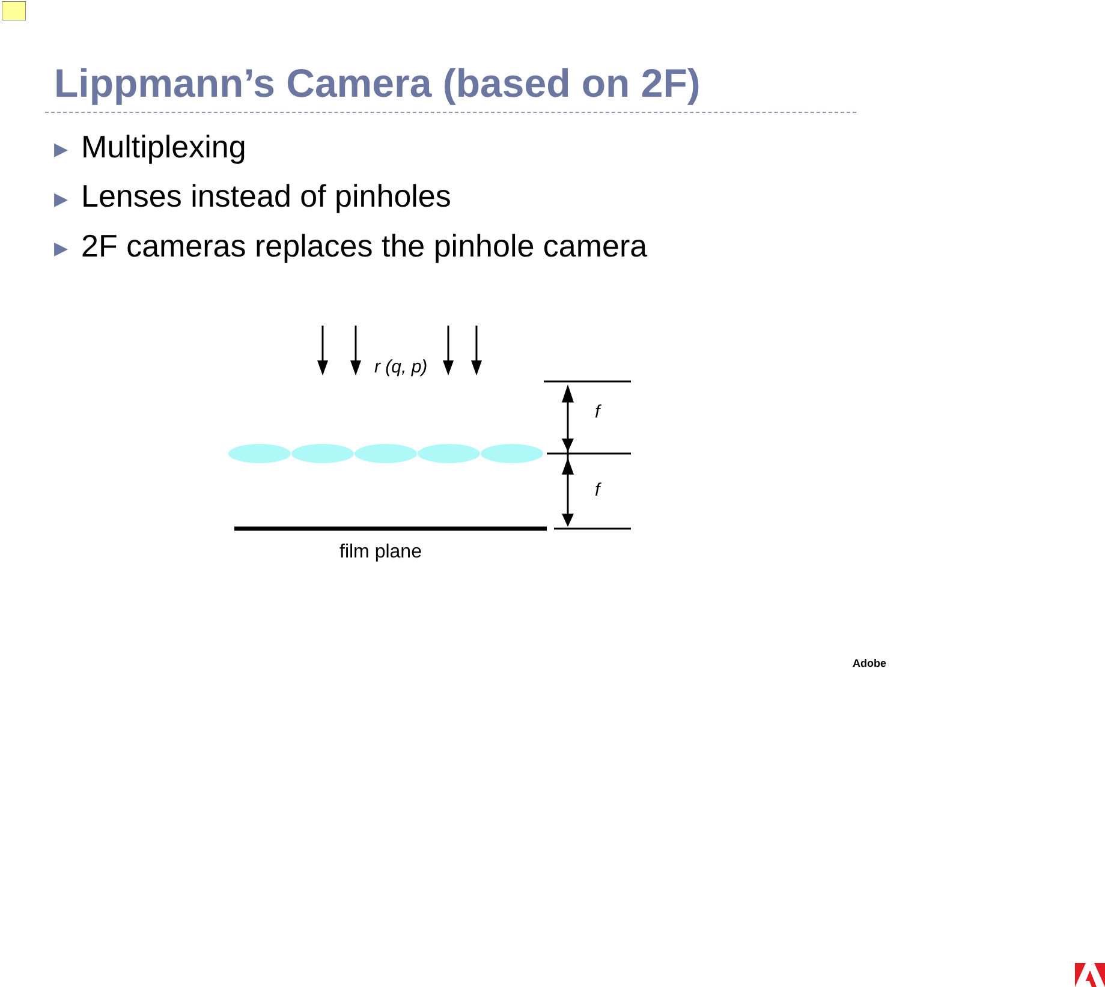Lippmann’s Camera (based on 2F)
▶ Multiplexing
▶ Lenses instead of pinholes
▶ 2F cameras replaces the pinhole camera
r (q, p)
f
f
film plane
Adobe